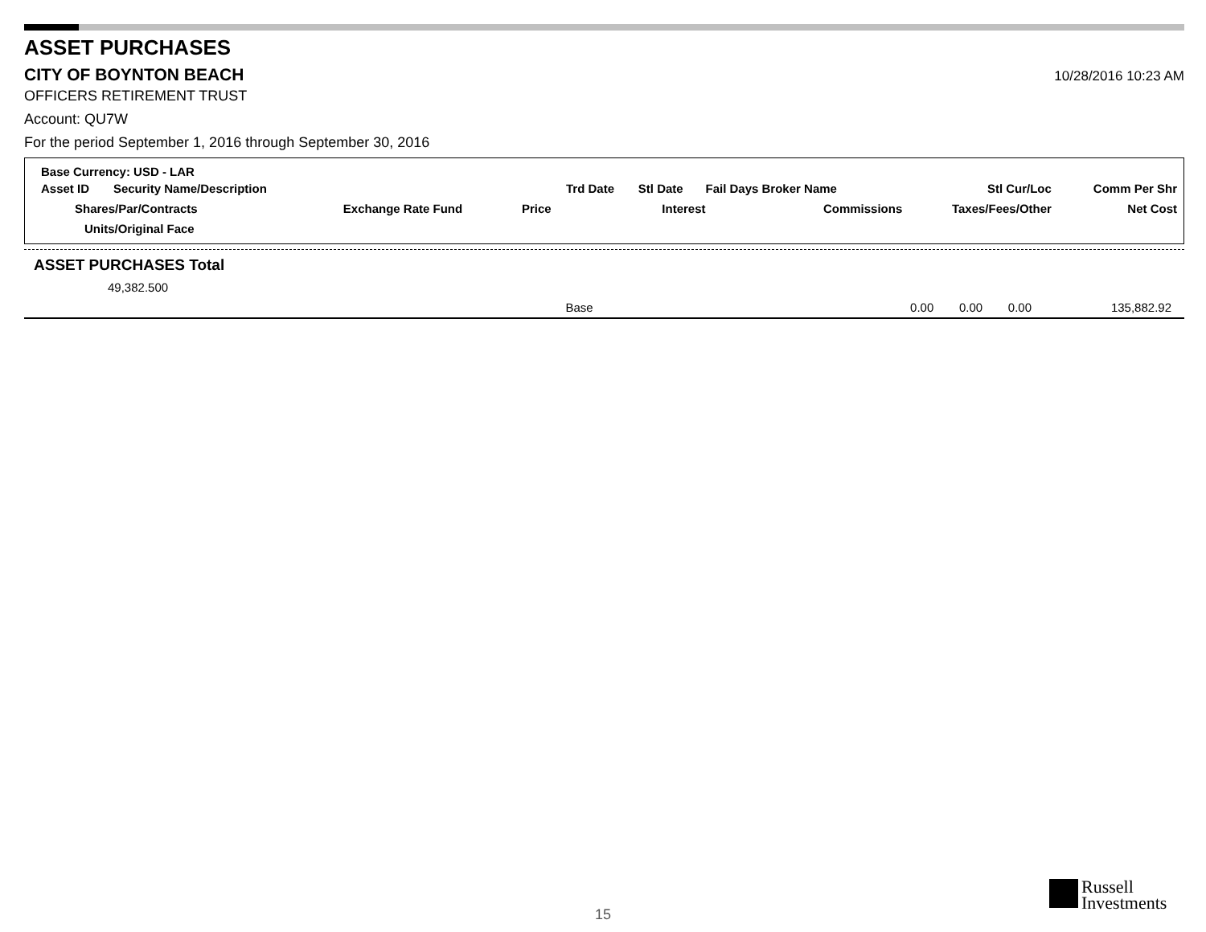ASSET PURCHASES
CITY OF BOYNTON BEACH
10/28/2016 10:23 AM
OFFICERS RETIREMENT TRUST
Account: QU7W
For the period September 1, 2016 through September 30, 2016
Base Currency: USD - LAR
| Asset ID | Security Name/Description | | | Trd Date | Stl Date | Fail Days Broker Name | Stl Cur/Loc | Comm Per Shr |
| Shares/Par/Contracts | | Exchange Rate Fund | Price | | Interest | Commissions | Taxes/Fees/Other | Net Cost |
| Units/Original Face | | | | | | | | |
ASSET PURCHASES Total
| 49,382.500 | | | | | |
| | Base | 0.00 | 0.00 | 0.00 | 135,882.92 |
15
Russell
Investments